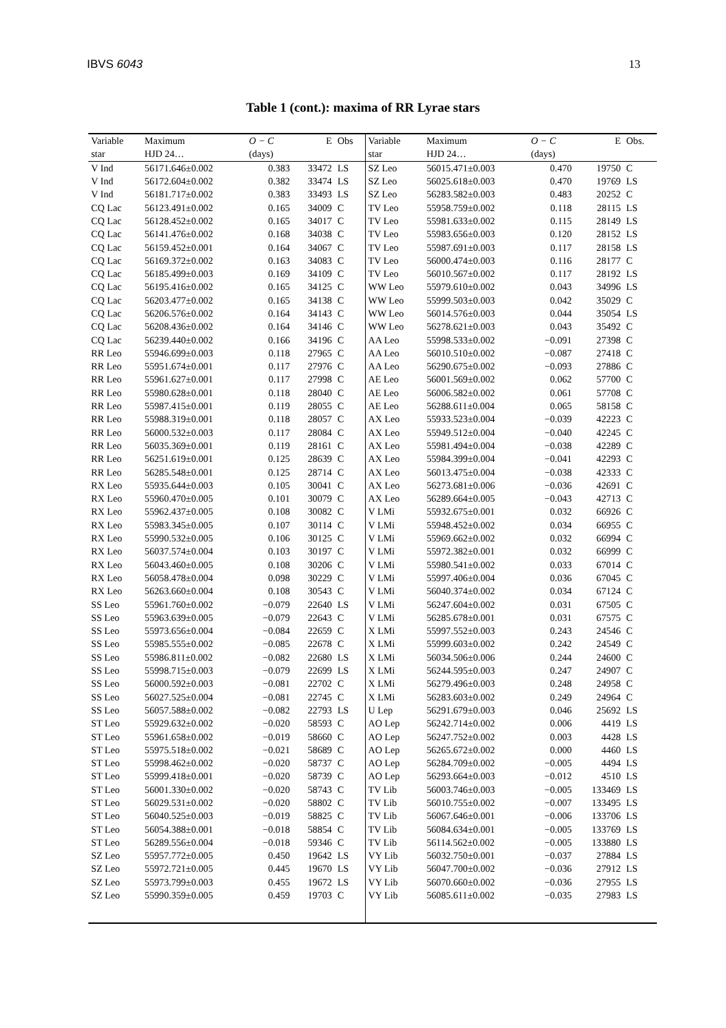IBVS 6043 13
Table 1 (cont.): maxima of RR Lyrae stars
| Variable | Maximum | O − C | E | Obs | Variable | Maximum | O − C | E | Obs. |
| --- | --- | --- | --- | --- | --- | --- | --- | --- | --- |
| star | HJD 24… | (days) | | | star | HJD 24… | (days) | | |
| V Ind | 56171.646±0.002 | 0.383 | 33472 | LS | SZ Leo | 56015.471±0.003 | 0.470 | 19750 | C |
| V Ind | 56172.604±0.002 | 0.382 | 33474 | LS | SZ Leo | 56025.618±0.003 | 0.470 | 19769 | LS |
| V Ind | 56181.717±0.002 | 0.383 | 33493 | LS | SZ Leo | 56283.582±0.003 | 0.483 | 20252 | C |
| CQ Lac | 56123.491±0.002 | 0.165 | 34009 | C | TV Leo | 55958.759±0.002 | 0.118 | 28115 | LS |
| CQ Lac | 56128.452±0.002 | 0.165 | 34017 | C | TV Leo | 55981.633±0.002 | 0.115 | 28149 | LS |
| CQ Lac | 56141.476±0.002 | 0.168 | 34038 | C | TV Leo | 55983.656±0.003 | 0.120 | 28152 | LS |
| CQ Lac | 56159.452±0.001 | 0.164 | 34067 | C | TV Leo | 55987.691±0.003 | 0.117 | 28158 | LS |
| CQ Lac | 56169.372±0.002 | 0.163 | 34083 | C | TV Leo | 56000.474±0.003 | 0.116 | 28177 | C |
| CQ Lac | 56185.499±0.003 | 0.169 | 34109 | C | TV Leo | 56010.567±0.002 | 0.117 | 28192 | LS |
| CQ Lac | 56195.416±0.002 | 0.165 | 34125 | C | WW Leo | 55979.610±0.002 | 0.043 | 34996 | LS |
| CQ Lac | 56203.477±0.002 | 0.165 | 34138 | C | WW Leo | 55999.503±0.003 | 0.042 | 35029 | C |
| CQ Lac | 56206.576±0.002 | 0.164 | 34143 | C | WW Leo | 56014.576±0.003 | 0.044 | 35054 | LS |
| CQ Lac | 56208.436±0.002 | 0.164 | 34146 | C | WW Leo | 56278.621±0.003 | 0.043 | 35492 | C |
| CQ Lac | 56239.440±0.002 | 0.166 | 34196 | C | AA Leo | 55998.533±0.002 | −0.091 | 27398 | C |
| RR Leo | 55946.699±0.003 | 0.118 | 27965 | C | AA Leo | 56010.510±0.002 | −0.087 | 27418 | C |
| RR Leo | 55951.674±0.001 | 0.117 | 27976 | C | AA Leo | 56290.675±0.002 | −0.093 | 27886 | C |
| RR Leo | 55961.627±0.001 | 0.117 | 27998 | C | AE Leo | 56001.569±0.002 | 0.062 | 57700 | C |
| RR Leo | 55980.628±0.001 | 0.118 | 28040 | C | AE Leo | 56006.582±0.002 | 0.061 | 57708 | C |
| RR Leo | 55987.415±0.001 | 0.119 | 28055 | C | AE Leo | 56288.611±0.004 | 0.065 | 58158 | C |
| RR Leo | 55988.319±0.001 | 0.118 | 28057 | C | AX Leo | 55933.523±0.004 | −0.039 | 42223 | C |
| RR Leo | 56000.532±0.003 | 0.117 | 28084 | C | AX Leo | 55949.512±0.004 | −0.040 | 42245 | C |
| RR Leo | 56035.369±0.001 | 0.119 | 28161 | C | AX Leo | 55981.494±0.004 | −0.038 | 42289 | C |
| RR Leo | 56251.619±0.001 | 0.125 | 28639 | C | AX Leo | 55984.399±0.004 | −0.041 | 42293 | C |
| RR Leo | 56285.548±0.001 | 0.125 | 28714 | C | AX Leo | 56013.475±0.004 | −0.038 | 42333 | C |
| RX Leo | 55935.644±0.003 | 0.105 | 30041 | C | AX Leo | 56273.681±0.006 | −0.036 | 42691 | C |
| RX Leo | 55960.470±0.005 | 0.101 | 30079 | C | AX Leo | 56289.664±0.005 | −0.043 | 42713 | C |
| RX Leo | 55962.437±0.005 | 0.108 | 30082 | C | V LMi | 55932.675±0.001 | 0.032 | 66926 | C |
| RX Leo | 55983.345±0.005 | 0.107 | 30114 | C | V LMi | 55948.452±0.002 | 0.034 | 66955 | C |
| RX Leo | 55990.532±0.005 | 0.106 | 30125 | C | V LMi | 55969.662±0.002 | 0.032 | 66994 | C |
| RX Leo | 56037.574±0.004 | 0.103 | 30197 | C | V LMi | 55972.382±0.001 | 0.032 | 66999 | C |
| RX Leo | 56043.460±0.005 | 0.108 | 30206 | C | V LMi | 55980.541±0.002 | 0.033 | 67014 | C |
| RX Leo | 56058.478±0.004 | 0.098 | 30229 | C | V LMi | 55997.406±0.004 | 0.036 | 67045 | C |
| RX Leo | 56263.660±0.004 | 0.108 | 30543 | C | V LMi | 56040.374±0.002 | 0.034 | 67124 | C |
| SS Leo | 55961.760±0.002 | −0.079 | 22640 | LS | V LMi | 56247.604±0.002 | 0.031 | 67505 | C |
| SS Leo | 55963.639±0.005 | −0.079 | 22643 | C | V LMi | 56285.678±0.001 | 0.031 | 67575 | C |
| SS Leo | 55973.656±0.004 | −0.084 | 22659 | C | X LMi | 55997.552±0.003 | 0.243 | 24546 | C |
| SS Leo | 55985.555±0.002 | −0.085 | 22678 | C | X LMi | 55999.603±0.002 | 0.242 | 24549 | C |
| SS Leo | 55986.811±0.002 | −0.082 | 22680 | LS | X LMi | 56034.506±0.006 | 0.244 | 24600 | C |
| SS Leo | 55998.715±0.003 | −0.079 | 22699 | LS | X LMi | 56244.595±0.003 | 0.247 | 24907 | C |
| SS Leo | 56000.592±0.003 | −0.081 | 22702 | C | X LMi | 56279.496±0.003 | 0.248 | 24958 | C |
| SS Leo | 56027.525±0.004 | −0.081 | 22745 | C | X LMi | 56283.603±0.002 | 0.249 | 24964 | C |
| SS Leo | 56057.588±0.002 | −0.082 | 22793 | LS | U Lep | 56291.679±0.003 | 0.046 | 25692 | LS |
| ST Leo | 55929.632±0.002 | −0.020 | 58593 | C | AO Lep | 56242.714±0.002 | 0.006 | 4419 | LS |
| ST Leo | 55961.658±0.002 | −0.019 | 58660 | C | AO Lep | 56247.752±0.002 | 0.003 | 4428 | LS |
| ST Leo | 55975.518±0.002 | −0.021 | 58689 | C | AO Lep | 56265.672±0.002 | 0.000 | 4460 | LS |
| ST Leo | 55998.462±0.002 | −0.020 | 58737 | C | AO Lep | 56284.709±0.002 | −0.005 | 4494 | LS |
| ST Leo | 55999.418±0.001 | −0.020 | 58739 | C | AO Lep | 56293.664±0.003 | −0.012 | 4510 | LS |
| ST Leo | 56001.330±0.002 | −0.020 | 58743 | C | TV Lib | 56003.746±0.003 | −0.005 | 133469 | LS |
| ST Leo | 56029.531±0.002 | −0.020 | 58802 | C | TV Lib | 56010.755±0.002 | −0.007 | 133495 | LS |
| ST Leo | 56040.525±0.003 | −0.019 | 58825 | C | TV Lib | 56067.646±0.001 | −0.006 | 133706 | LS |
| ST Leo | 56054.388±0.001 | −0.018 | 58854 | C | TV Lib | 56084.634±0.001 | −0.005 | 133769 | LS |
| ST Leo | 56289.556±0.004 | −0.018 | 59346 | C | TV Lib | 56114.562±0.002 | −0.005 | 133880 | LS |
| SZ Leo | 55957.772±0.005 | 0.450 | 19642 | LS | VY Lib | 56032.750±0.001 | −0.037 | 27884 | LS |
| SZ Leo | 55972.721±0.005 | 0.445 | 19670 | LS | VY Lib | 56047.700±0.002 | −0.036 | 27912 | LS |
| SZ Leo | 55973.799±0.003 | 0.455 | 19672 | LS | VY Lib | 56070.660±0.002 | −0.036 | 27955 | LS |
| SZ Leo | 55990.359±0.005 | 0.459 | 19703 | C | VY Lib | 56085.611±0.002 | −0.035 | 27983 | LS |